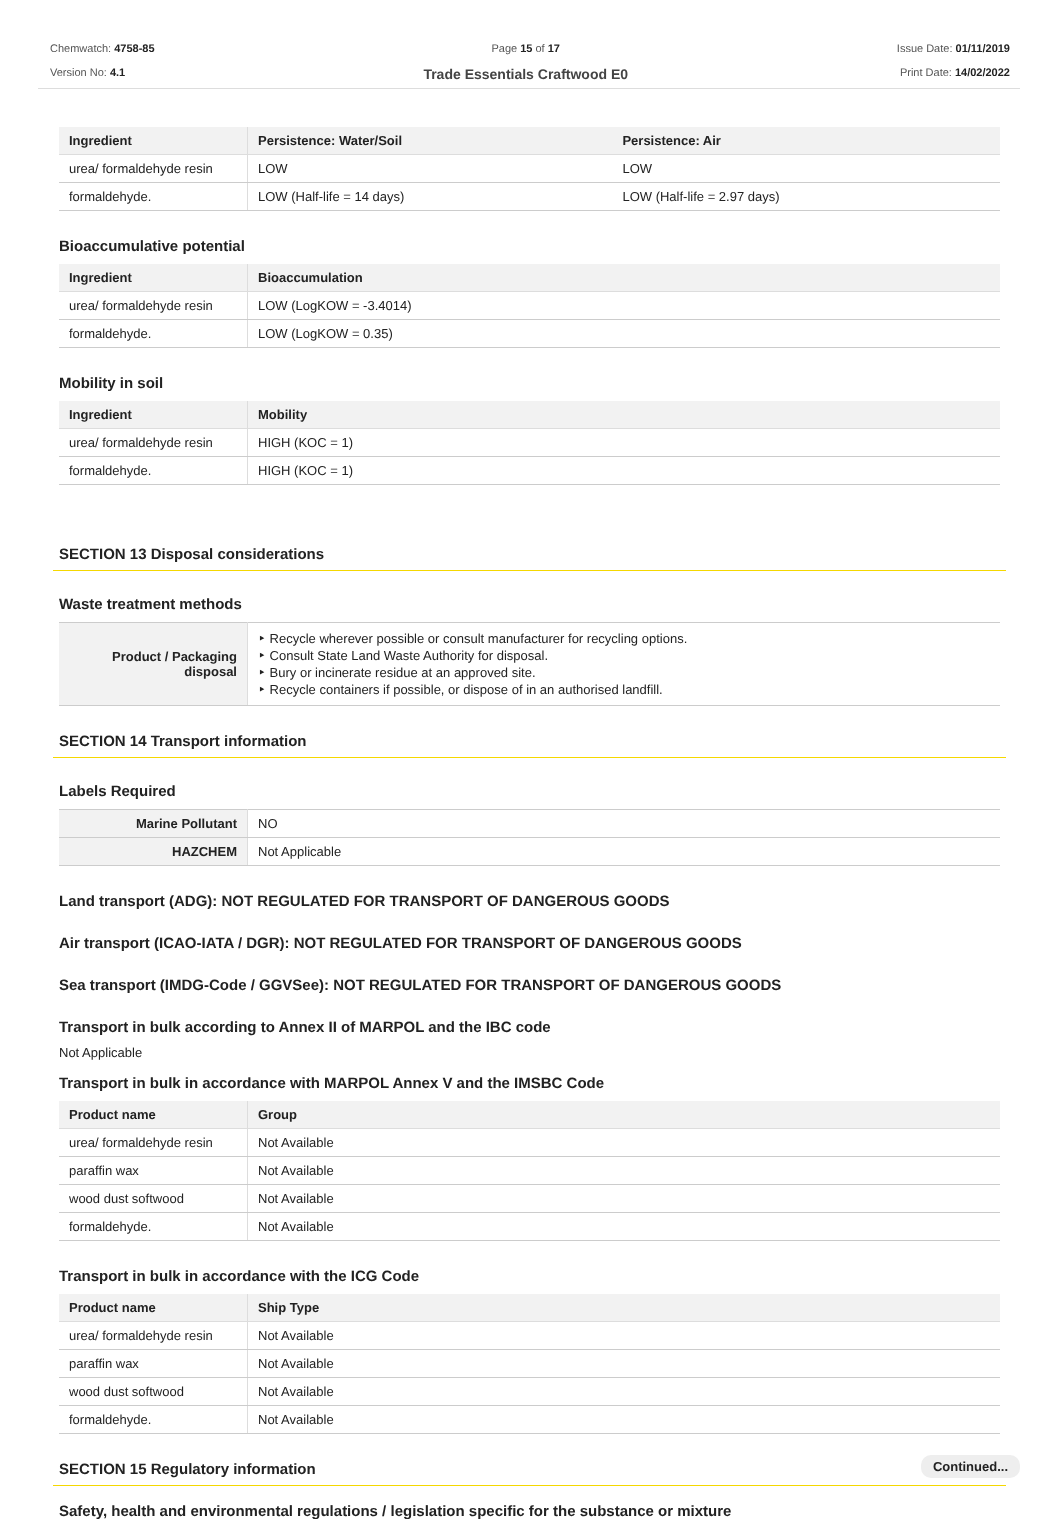Chemwatch: 4758-85
Version No: 4.1
Page 15 of 17
Trade Essentials Craftwood E0
Issue Date: 01/11/2019
Print Date: 14/02/2022
| Ingredient | Persistence: Water/Soil | Persistence: Air |
| --- | --- | --- |
| urea/ formaldehyde resin | LOW | LOW |
| formaldehyde. | LOW (Half-life = 14 days) | LOW (Half-life = 2.97 days) |
Bioaccumulative potential
| Ingredient | Bioaccumulation |
| --- | --- |
| urea/ formaldehyde resin | LOW (LogKOW = -3.4014) |
| formaldehyde. | LOW (LogKOW = 0.35) |
Mobility in soil
| Ingredient | Mobility |
| --- | --- |
| urea/ formaldehyde resin | HIGH (KOC = 1) |
| formaldehyde. | HIGH (KOC = 1) |
SECTION 13 Disposal considerations
Waste treatment methods
| Product / Packaging disposal | ‣ Recycle wherever possible or consult manufacturer for recycling options. ‣ Consult State Land Waste Authority for disposal. ‣ Bury or incinerate residue at an approved site. ‣ Recycle containers if possible, or dispose of in an authorised landfill. |
SECTION 14 Transport information
Labels Required
| Marine Pollutant | NO |
| HAZCHEM | Not Applicable |
Land transport (ADG): NOT REGULATED FOR TRANSPORT OF DANGEROUS GOODS
Air transport (ICAO-IATA / DGR): NOT REGULATED FOR TRANSPORT OF DANGEROUS GOODS
Sea transport (IMDG-Code / GGVSee): NOT REGULATED FOR TRANSPORT OF DANGEROUS GOODS
Transport in bulk according to Annex II of MARPOL and the IBC code
Not Applicable
Transport in bulk in accordance with MARPOL Annex V and the IMSBC Code
| Product name | Group |
| --- | --- |
| urea/ formaldehyde resin | Not Available |
| paraffin wax | Not Available |
| wood dust softwood | Not Available |
| formaldehyde. | Not Available |
Transport in bulk in accordance with the ICG Code
| Product name | Ship Type |
| --- | --- |
| urea/ formaldehyde resin | Not Available |
| paraffin wax | Not Available |
| wood dust softwood | Not Available |
| formaldehyde. | Not Available |
SECTION 15 Regulatory information
Safety, health and environmental regulations / legislation specific for the substance or mixture
Continued...